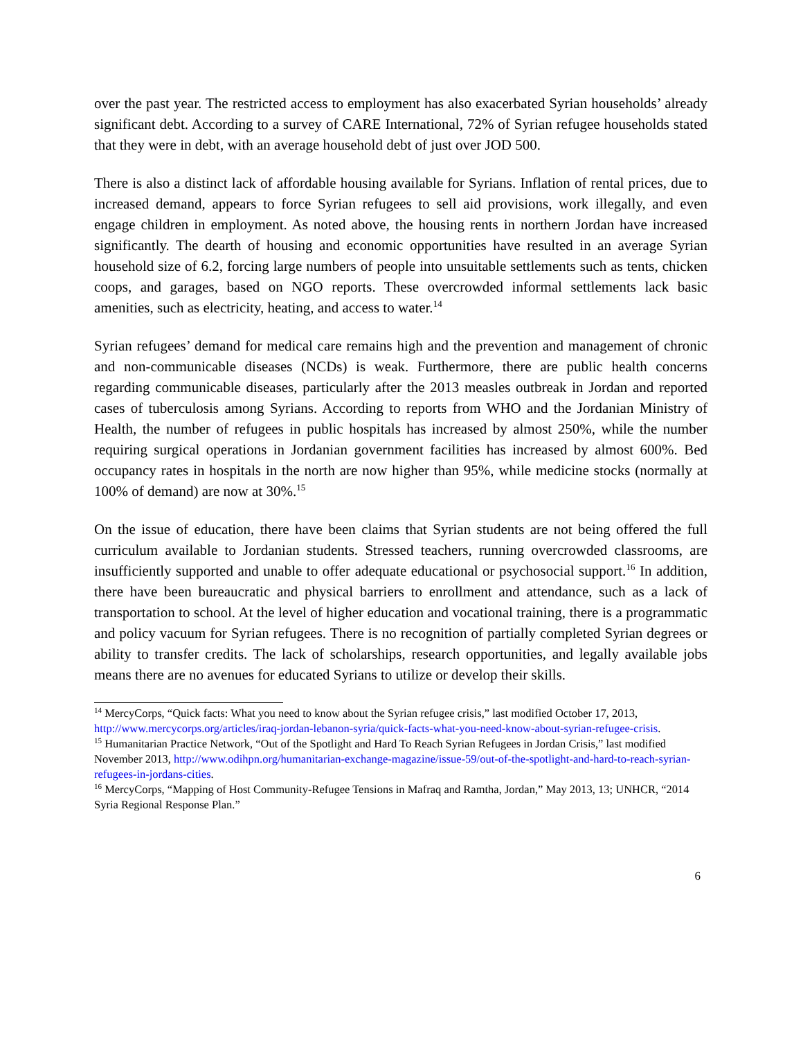over the past year. The restricted access to employment has also exacerbated Syrian households’ already significant debt. According to a survey of CARE International, 72% of Syrian refugee households stated that they were in debt, with an average household debt of just over JOD 500.
There is also a distinct lack of affordable housing available for Syrians. Inflation of rental prices, due to increased demand, appears to force Syrian refugees to sell aid provisions, work illegally, and even engage children in employment. As noted above, the housing rents in northern Jordan have increased significantly. The dearth of housing and economic opportunities have resulted in an average Syrian household size of 6.2, forcing large numbers of people into unsuitable settlements such as tents, chicken coops, and garages, based on NGO reports. These overcrowded informal settlements lack basic amenities, such as electricity, heating, and access to water.<sup>14</sup>
Syrian refugees’ demand for medical care remains high and the prevention and management of chronic and non-communicable diseases (NCDs) is weak. Furthermore, there are public health concerns regarding communicable diseases, particularly after the 2013 measles outbreak in Jordan and reported cases of tuberculosis among Syrians. According to reports from WHO and the Jordanian Ministry of Health, the number of refugees in public hospitals has increased by almost 250%, while the number requiring surgical operations in Jordanian government facilities has increased by almost 600%. Bed occupancy rates in hospitals in the north are now higher than 95%, while medicine stocks (normally at 100% of demand) are now at 30%.<sup>15</sup>
On the issue of education, there have been claims that Syrian students are not being offered the full curriculum available to Jordanian students. Stressed teachers, running overcrowded classrooms, are insufficiently supported and unable to offer adequate educational or psychosocial support.<sup>16</sup> In addition, there have been bureaucratic and physical barriers to enrollment and attendance, such as a lack of transportation to school. At the level of higher education and vocational training, there is a programmatic and policy vacuum for Syrian refugees. There is no recognition of partially completed Syrian degrees or ability to transfer credits. The lack of scholarships, research opportunities, and legally available jobs means there are no avenues for educated Syrians to utilize or develop their skills.
<sup>14</sup> MercyCorps, “Quick facts: What you need to know about the Syrian refugee crisis,” last modified October 17, 2013, http://www.mercycorps.org/articles/iraq-jordan-lebanon-syria/quick-facts-what-you-need-know-about-syrian-refugee-crisis.
<sup>15</sup> Humanitarian Practice Network, “Out of the Spotlight and Hard To Reach Syrian Refugees in Jordan Crisis,” last modified November 2013, http://www.odihpn.org/humanitarian-exchange-magazine/issue-59/out-of-the-spotlight-and-hard-to-reach-syrian-refugees-in-jordans-cities.
<sup>16</sup> MercyCorps, “Mapping of Host Community-Refugee Tensions in Mafraq and Ramtha, Jordan,” May 2013, 13; UNHCR, “2014 Syria Regional Response Plan.”
6